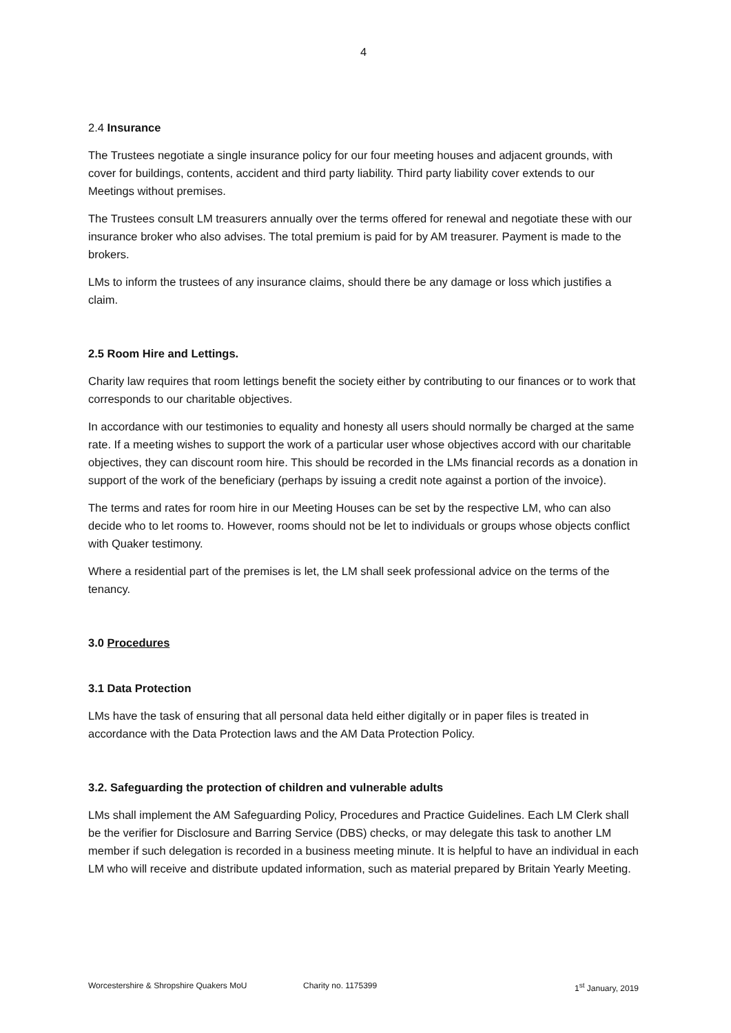4
2.4 Insurance
The Trustees negotiate a single insurance policy for our four meeting houses and adjacent grounds, with cover for buildings, contents, accident and third party liability. Third party liability cover extends to our Meetings without premises.
The Trustees consult LM treasurers annually over the terms offered for renewal and negotiate these with our insurance broker who also advises. The total premium is paid for by AM treasurer. Payment is made to the brokers.
LMs to inform the trustees of any insurance claims, should there be any damage or loss which justifies a claim.
2.5 Room Hire and Lettings.
Charity law requires that room lettings benefit the society either by contributing to our finances or to work that corresponds to our charitable objectives.
In accordance with our testimonies to equality and honesty all users should normally be charged at the same rate. If a meeting wishes to support the work of a particular user whose objectives accord with our charitable objectives, they can discount room hire. This should be recorded in the LMs financial records as a donation in support of the work of the beneficiary (perhaps by issuing a credit note against a portion of the invoice).
The terms and rates for room hire in our Meeting Houses can be set by the respective LM, who can also decide who to let rooms to. However, rooms should not be let to individuals or groups whose objects conflict with Quaker testimony.
Where a residential part of the premises is let, the LM shall seek professional advice on the terms of the tenancy.
3.0 Procedures
3.1 Data Protection
LMs have the task of ensuring that all personal data held either digitally or in paper files is treated in accordance with the Data Protection laws and the AM Data Protection Policy.
3.2. Safeguarding the protection of children and vulnerable adults
LMs shall implement the AM Safeguarding Policy, Procedures and Practice Guidelines. Each LM Clerk shall be the verifier for Disclosure and Barring Service (DBS) checks, or may delegate this task to another LM member if such delegation is recorded in a business meeting minute. It is helpful to have an individual in each LM who will receive and distribute updated information, such as material prepared by Britain Yearly Meeting.
Worcestershire & Shropshire Quakers MoU Charity no. 1175399 1<sup>st</sup> January, 2019